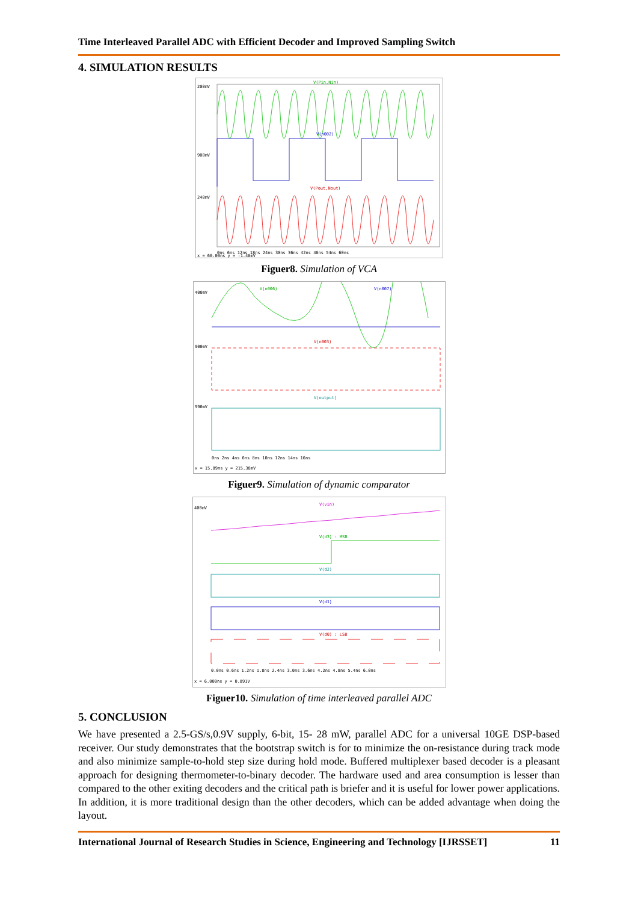Time Interleaved Parallel ADC with Efficient Decoder and Improved Sampling Switch
4. SIMULATION RESULTS
V(Pin,Nin)
V(n002)
V(Pout,Nout)
200mV
900mV
240mV
0ns 6ns 12ns 18ns 24ns 30ns 36ns 42ns 48ns 54ns 60ns
x = 60.00ns y = -1.48mV
Figuer8. Simulation of VCA
V(n006)
V(n007)
V(n003)
V(output)
400mV
900mV
990mV
0ns 2ns 4ns 6ns 8ns 10ns 12ns 14ns 16ns
x = 15.89ns y = 215.38mV
Figuer9. Simulation of dynamic comparator
V(vin)
V(d3) : MSB
V(d2)
V(d1)
V(d0) : LSB
400mV
0.0ns 0.6ns 1.2ns 1.8ns 2.4ns 3.0ns 3.6ns 4.2ns 4.8ns 5.4ns 6.0ns
x = 6.000ns y = 0.891V
Figuer10. Simulation of time interleaved parallel ADC
5. CONCLUSION
We have presented a 2.5-GS/s,0.9V supply, 6-bit, 15- 28 mW, parallel ADC for a universal 10GE DSP-based receiver. Our study demonstrates that the bootstrap switch is for to minimize the on-resistance during track mode and also minimize sample-to-hold step size during hold mode. Buffered multiplexer based decoder is a pleasant approach for designing thermometer-to-binary decoder. The hardware used and area consumption is lesser than compared to the other exiting decoders and the critical path is briefer and it is useful for lower power applications. In addition, it is more traditional design than the other decoders, which can be added advantage when doing the layout.
International Journal of Research Studies in Science, Engineering and Technology [IJRSSET] 11